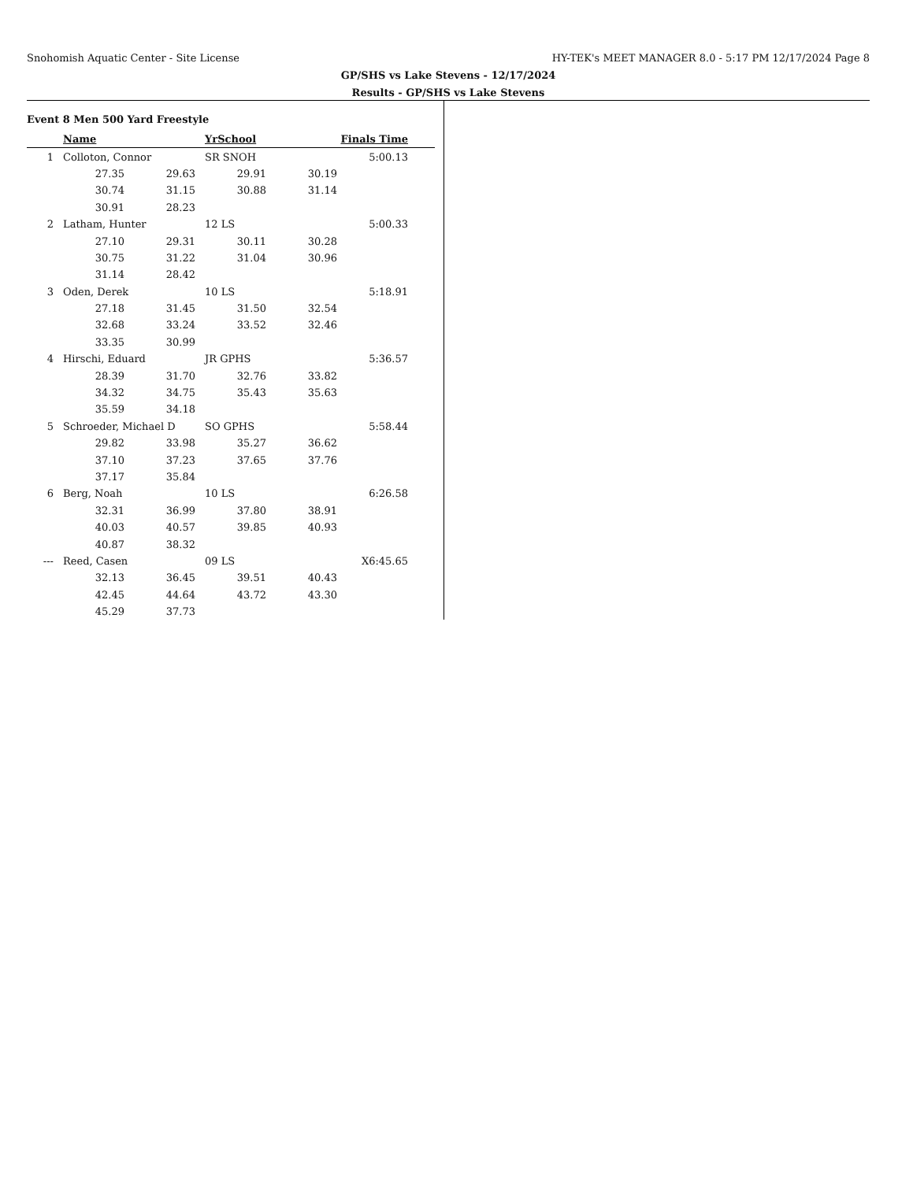Snohomish Aquatic Center - Site License HY-TEK's MEET MANAGER 8.0 - 5:17 PM 12/17/2024 Page 8
GP/SHS vs Lake Stevens - 12/17/2024
Results - GP/SHS vs Lake Stevens
Event 8 Men 500 Yard Freestyle
| | Name | | YrSchool | | Finals Time | |
| --- | --- | --- | --- | --- | --- | --- |
| 1 | Colloton, Connor | | SR SNOH | | 5:00.13 | |
| | 27.35 | 29.63 | 29.91 | 30.19 | | |
| | 30.74 | 31.15 | 30.88 | 31.14 | | |
| | 30.91 | 28.23 | | | | |
| 2 | Latham, Hunter | | 12 LS | | 5:00.33 | |
| | 27.10 | 29.31 | 30.11 | 30.28 | | |
| | 30.75 | 31.22 | 31.04 | 30.96 | | |
| | 31.14 | 28.42 | | | | |
| 3 | Oden, Derek | | 10 LS | | 5:18.91 | |
| | 27.18 | 31.45 | 31.50 | 32.54 | | |
| | 32.68 | 33.24 | 33.52 | 32.46 | | |
| | 33.35 | 30.99 | | | | |
| 4 | Hirschi, Eduard | | JR GPHS | | 5:36.57 | |
| | 28.39 | 31.70 | 32.76 | 33.82 | | |
| | 34.32 | 34.75 | 35.43 | 35.63 | | |
| | 35.59 | 34.18 | | | | |
| 5 | Schroeder, Michael D | | SO GPHS | | 5:58.44 | |
| | 29.82 | 33.98 | 35.27 | 36.62 | | |
| | 37.10 | 37.23 | 37.65 | 37.76 | | |
| | 37.17 | 35.84 | | | | |
| 6 | Berg, Noah | | 10 LS | | 6:26.58 | |
| | 32.31 | 36.99 | 37.80 | 38.91 | | |
| | 40.03 | 40.57 | 39.85 | 40.93 | | |
| | 40.87 | 38.32 | | | | |
| --- | Reed, Casen | | 09 LS | | X6:45.65 | |
| | 32.13 | 36.45 | 39.51 | 40.43 | | |
| | 42.45 | 44.64 | 43.72 | 43.30 | | |
| | 45.29 | 37.73 | | | | |